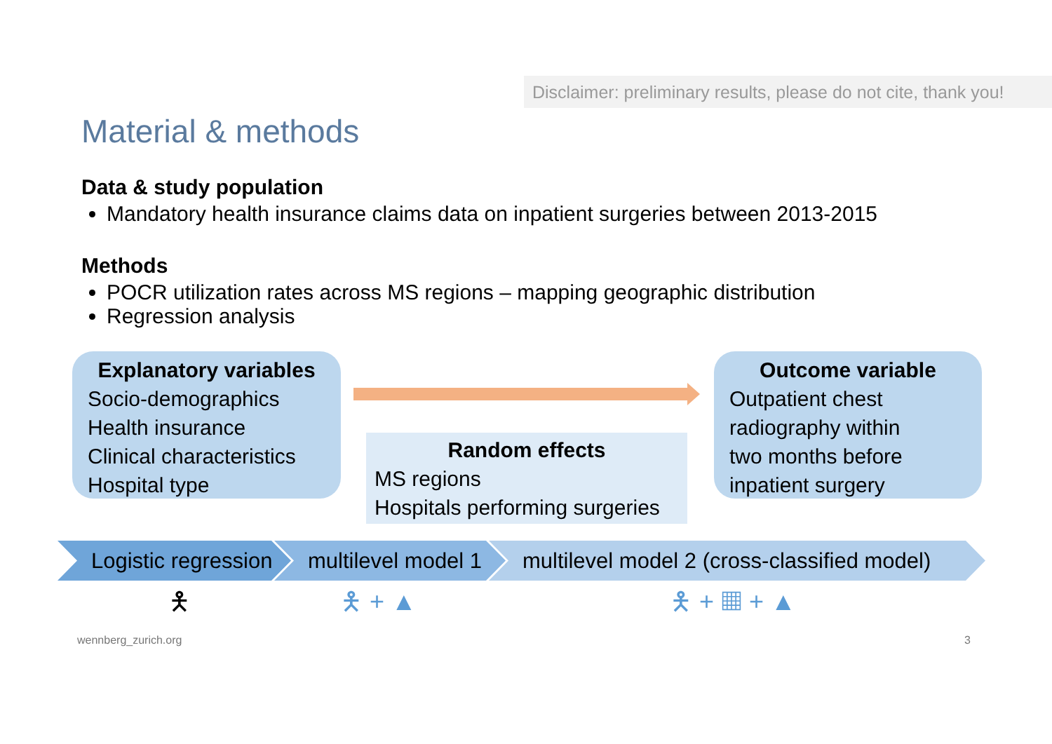Disclaimer: preliminary results, please do not cite, thank you!
Material & methods
Data & study population
Mandatory health insurance claims data on inpatient surgeries between 2013-2015
Methods
POCR utilization rates across MS regions – mapping geographic distribution
Regression analysis
Explanatory variables
Socio-demographics
Health insurance
Clinical characteristics
Hospital type
Random effects
MS regions
Hospitals performing surgeries
Outcome variable
Outpatient chest
radiography within
two months before
inpatient surgery
Logistic regression
multilevel model 1
multilevel model 2 (cross-classified model)
🯅 🯅 + ▲ 🯅 + ▦ + ▲
wennberg_zurich.org 3